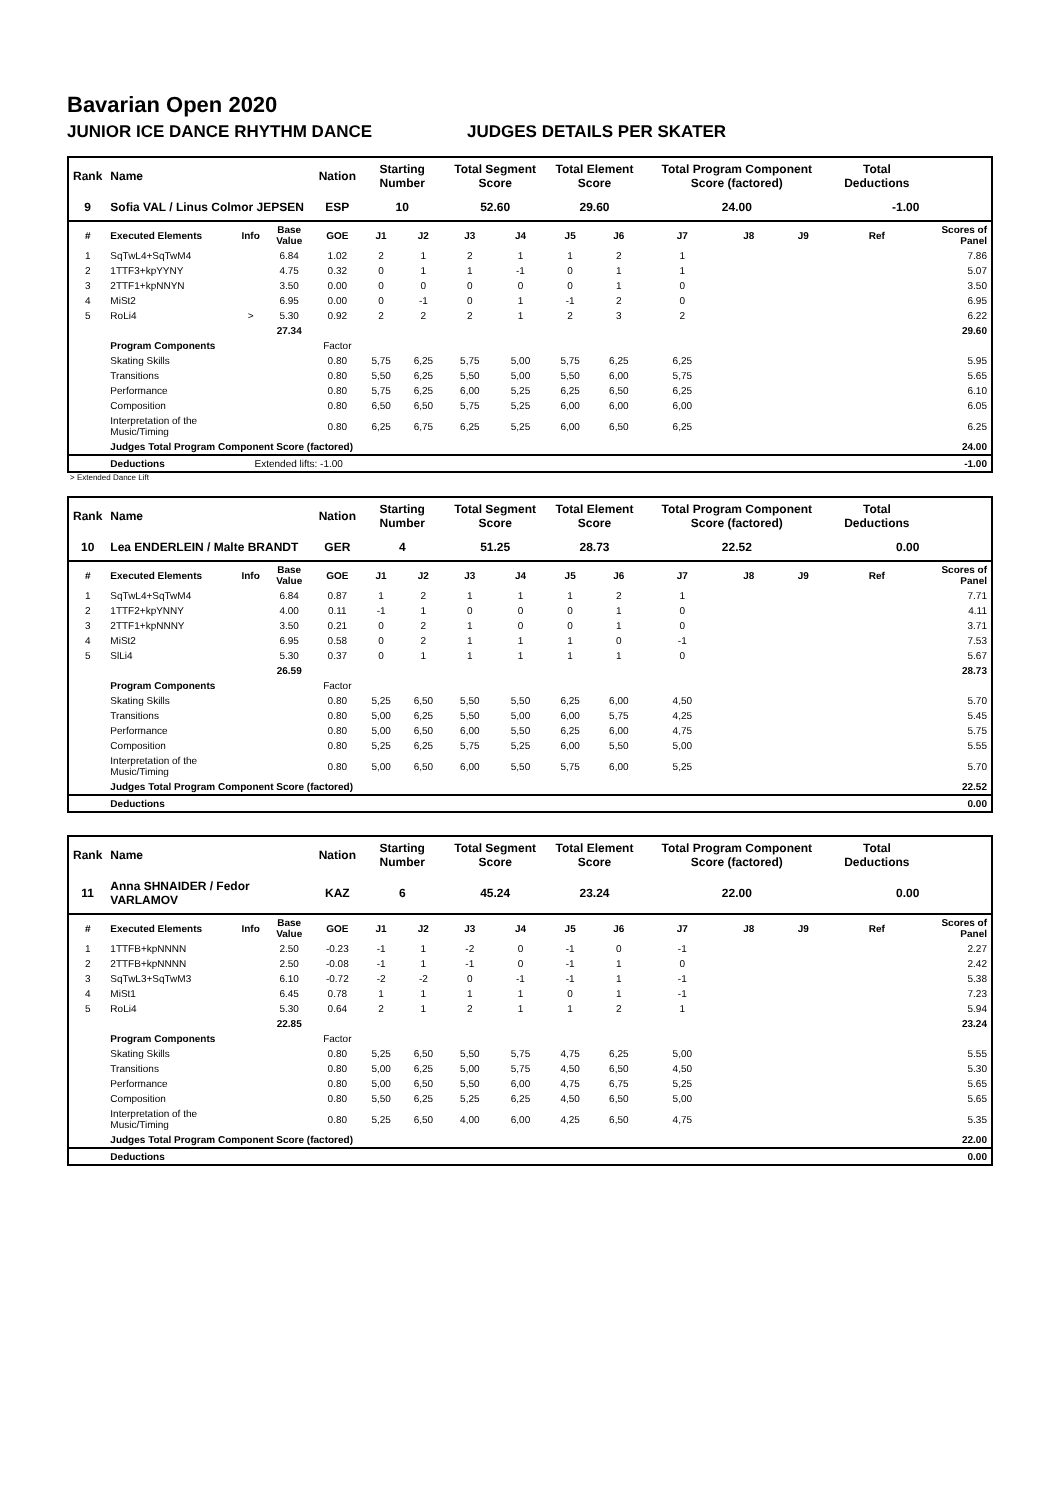Bavarian Open 2020
JUNIOR ICE DANCE RHYTHM DANCE JUDGES DETAILS PER SKATER
| Rank | Name | | | Nation | Starting Number | | Total Segment Score | | Total Element Score | | Total Program Component Score (factored) | | | Total Deductions | |
| --- | --- | --- | --- | --- | --- | --- | --- | --- | --- | --- | --- | --- | --- | --- | --- |
| 9 | Sofia VAL / Linus Colmor JEPSEN | | | ESP | 10 | | 52.60 | | 29.60 | | 24.00 | | | -1.00 | |
| # | Executed Elements | Info | Base Value | GOE | J1 | J2 | J3 | J4 | J5 | J6 | J7 | J8 | J9 | Ref | Scores of Panel |
| 1 | SqTwL4+SqTwM4 | | 6.84 | 1.02 | 2 | 1 | 2 | 1 | 1 | 2 | 1 | | | | 7.86 |
| 2 | 1TTF3+kpYYNY | | 4.75 | 0.32 | 0 | 1 | 1 | -1 | 0 | 1 | 1 | | | | 5.07 |
| 3 | 2TTF1+kpNNYN | | 3.50 | 0.00 | 0 | 0 | 0 | 0 | 0 | 1 | 0 | | | | 3.50 |
| 4 | MiSt2 | | 6.95 | 0.00 | 0 | -1 | 0 | 1 | -1 | 2 | 0 | | | | 6.95 |
| 5 | RoLi4 | > | 5.30 | 0.92 | 2 | 2 | 2 | 1 | 2 | 3 | 2 | | | | 6.22 |
| | | | 27.34 | | | | | | | | | | | | 29.60 |
| | Program Components | | | Factor | | | | | | | | | | | |
| | Skating Skills | | | 0.80 | 5,75 | 6,25 | 5,75 | 5,00 | 5,75 | 6,25 | 6,25 | | | | 5.95 |
| | Transitions | | | 0.80 | 5,50 | 6,25 | 5,50 | 5,00 | 5,50 | 6,00 | 5,75 | | | | 5.65 |
| | Performance | | | 0.80 | 5,75 | 6,25 | 6,00 | 5,25 | 6,25 | 6,50 | 6,25 | | | | 6.10 |
| | Composition | | | 0.80 | 6,50 | 6,50 | 5,75 | 5,25 | 6,00 | 6,00 | 6,00 | | | | 6.05 |
| | Interpretation of the Music/Timing | | | 0.80 | 6,25 | 6,75 | 6,25 | 5,25 | 6,00 | 6,50 | 6,25 | | | | 6.25 |
| | Judges Total Program Component Score (factored) | | | | | | | | | | | | | | 24.00 |
| | Deductions | Extended lifts: -1.00 | | | | | | | | | | | | | -1.00 |
> Extended Dance Lift
| Rank | Name | | | Nation | Starting Number | | Total Segment Score | | Total Element Score | | Total Program Component Score (factored) | | | Total Deductions | |
| --- | --- | --- | --- | --- | --- | --- | --- | --- | --- | --- | --- | --- | --- | --- | --- |
| 10 | Lea ENDERLEIN / Malte BRANDT | | | GER | 4 | | 51.25 | | 28.73 | | 22.52 | | | 0.00 | |
| # | Executed Elements | Info | Base Value | GOE | J1 | J2 | J3 | J4 | J5 | J6 | J7 | J8 | J9 | Ref | Scores of Panel |
| 1 | SqTwL4+SqTwM4 | | 6.84 | 0.87 | 1 | 2 | 1 | 1 | 1 | 2 | 1 | | | | 7.71 |
| 2 | 1TTF2+kpYNNY | | 4.00 | 0.11 | -1 | 1 | 0 | 0 | 0 | 1 | 0 | | | | 4.11 |
| 3 | 2TTF1+kpNNNY | | 3.50 | 0.21 | 0 | 2 | 1 | 0 | 0 | 1 | 0 | | | | 3.71 |
| 4 | MiSt2 | | 6.95 | 0.58 | 0 | 2 | 1 | 1 | 1 | 0 | -1 | | | | 7.53 |
| 5 | SlLi4 | | 5.30 | 0.37 | 0 | 1 | 1 | 1 | 1 | 1 | 0 | | | | 5.67 |
| | | | 26.59 | | | | | | | | | | | | 28.73 |
| | Program Components | | | Factor | | | | | | | | | | | |
| | Skating Skills | | | 0.80 | 5,25 | 6,50 | 5,50 | 5,50 | 6,25 | 6,00 | 4,50 | | | | 5.70 |
| | Transitions | | | 0.80 | 5,00 | 6,25 | 5,50 | 5,00 | 6,00 | 5,75 | 4,25 | | | | 5.45 |
| | Performance | | | 0.80 | 5,00 | 6,50 | 6,00 | 5,50 | 6,25 | 6,00 | 4,75 | | | | 5.75 |
| | Composition | | | 0.80 | 5,25 | 6,25 | 5,75 | 5,25 | 6,00 | 5,50 | 5,00 | | | | 5.55 |
| | Interpretation of the Music/Timing | | | 0.80 | 5,00 | 6,50 | 6,00 | 5,50 | 5,75 | 6,00 | 5,25 | | | | 5.70 |
| | Judges Total Program Component Score (factored) | | | | | | | | | | | | | | 22.52 |
| | Deductions | | | | | | | | | | | | | | 0.00 |
| Rank | Name | | | Nation | Starting Number | | Total Segment Score | | Total Element Score | | Total Program Component Score (factored) | | | Total Deductions | |
| --- | --- | --- | --- | --- | --- | --- | --- | --- | --- | --- | --- | --- | --- | --- | --- |
| 11 | Anna SHNAIDER / Fedor VARLAMOV | | | KAZ | 6 | | 45.24 | | 23.24 | | 22.00 | | | 0.00 | |
| # | Executed Elements | Info | Base Value | GOE | J1 | J2 | J3 | J4 | J5 | J6 | J7 | J8 | J9 | Ref | Scores of Panel |
| 1 | 1TTFB+kpNNNN | | 2.50 | -0.23 | -1 | 1 | -2 | 0 | -1 | 0 | -1 | | | | 2.27 |
| 2 | 2TTFB+kpNNNN | | 2.50 | -0.08 | -1 | 1 | -1 | 0 | -1 | 1 | 0 | | | | 2.42 |
| 3 | SqTwL3+SqTwM3 | | 6.10 | -0.72 | -2 | -2 | 0 | -1 | -1 | 1 | -1 | | | | 5.38 |
| 4 | MiSt1 | | 6.45 | 0.78 | 1 | 1 | 1 | 1 | 0 | 1 | -1 | | | | 7.23 |
| 5 | RoLi4 | | 5.30 | 0.64 | 2 | 1 | 2 | 1 | 1 | 2 | 1 | | | | 5.94 |
| | | | 22.85 | | | | | | | | | | | | 23.24 |
| | Program Components | | | Factor | | | | | | | | | | | |
| | Skating Skills | | | 0.80 | 5,25 | 6,50 | 5,50 | 5,75 | 4,75 | 6,25 | 5,00 | | | | 5.55 |
| | Transitions | | | 0.80 | 5,00 | 6,25 | 5,00 | 5,75 | 4,50 | 6,50 | 4,50 | | | | 5.30 |
| | Performance | | | 0.80 | 5,00 | 6,50 | 5,50 | 6,00 | 4,75 | 6,75 | 5,25 | | | | 5.65 |
| | Composition | | | 0.80 | 5,50 | 6,25 | 5,25 | 6,25 | 4,50 | 6,50 | 5,00 | | | | 5.65 |
| | Interpretation of the Music/Timing | | | 0.80 | 5,25 | 6,50 | 4,00 | 6,00 | 4,25 | 6,50 | 4,75 | | | | 5.35 |
| | Judges Total Program Component Score (factored) | | | | | | | | | | | | | | 22.00 |
| | Deductions | | | | | | | | | | | | | | 0.00 |